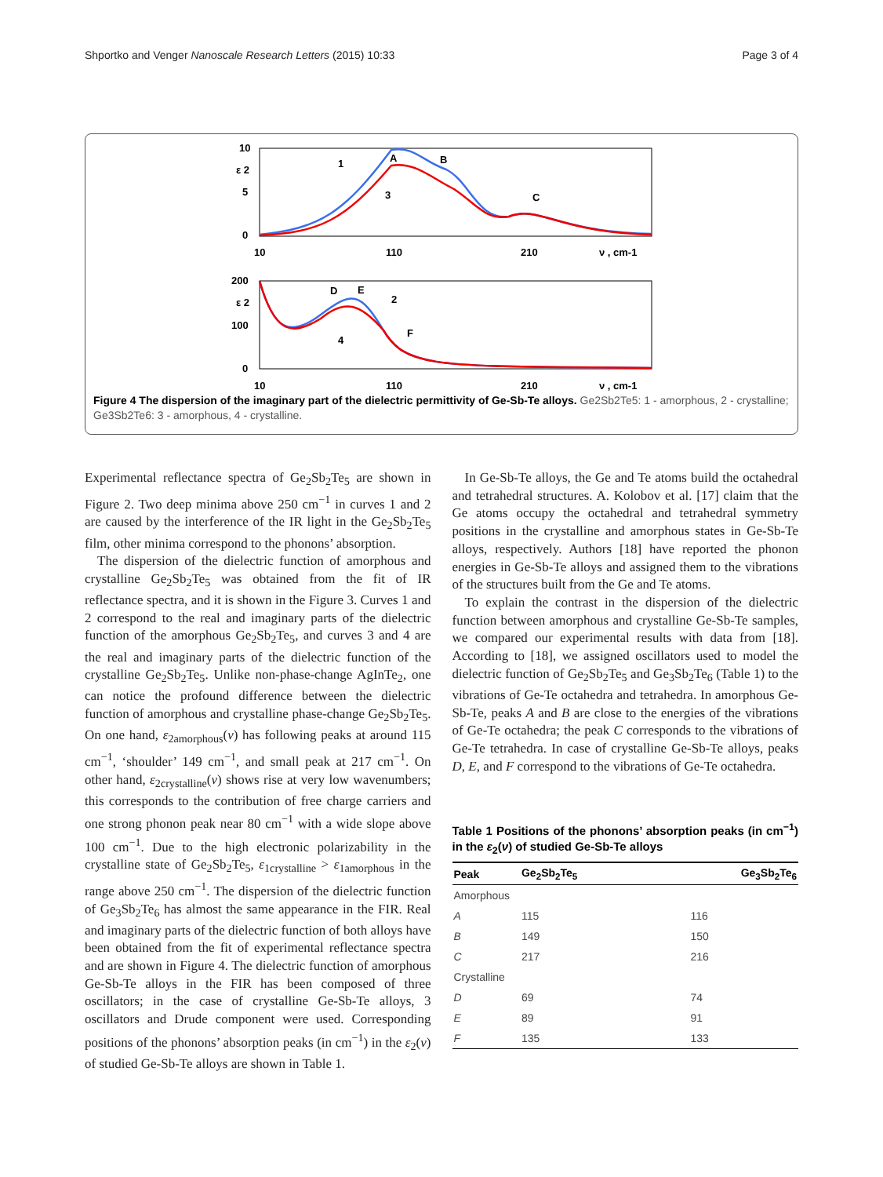Shportko and Venger Nanoscale Research Letters (2015) 10:33 Page 3 of 4
10
5
0
ε 2
10
110
210
ν , cm-1
1
A
B
3
C
200
100
0
ε 2
10
110
210
ν , cm-1
D
E
2
4
F
Figure 4 The dispersion of the imaginary part of the dielectric permittivity of Ge-Sb-Te alloys. Ge2Sb2Te5: 1 - amorphous, 2 - crystalline; Ge3Sb2Te6: 3 - amorphous, 4 - crystalline.
Experimental reflectance spectra of Ge<sub>2</sub>Sb<sub>2</sub>Te<sub>5</sub> are shown in Figure 2. Two deep minima above 250 cm<sup>−1</sup> in curves 1 and 2 are caused by the interference of the IR light in the Ge<sub>2</sub>Sb<sub>2</sub>Te<sub>5</sub> film, other minima correspond to the phonons’ absorption.
The dispersion of the dielectric function of amorphous and crystalline Ge<sub>2</sub>Sb<sub>2</sub>Te<sub>5</sub> was obtained from the fit of IR reflectance spectra, and it is shown in the Figure 3. Curves 1 and 2 correspond to the real and imaginary parts of the dielectric function of the amorphous Ge<sub>2</sub>Sb<sub>2</sub>Te<sub>5</sub>, and curves 3 and 4 are the real and imaginary parts of the dielectric function of the crystalline Ge<sub>2</sub>Sb<sub>2</sub>Te<sub>5</sub>. Unlike non-phase-change AgInTe<sub>2</sub>, one can notice the profound difference between the dielectric function of amorphous and crystalline phase-change Ge<sub>2</sub>Sb<sub>2</sub>Te<sub>5</sub>. On one hand, ε<sub>2amorphous</sub>(ν) has following peaks at around 115 cm<sup>−1</sup>, ‘shoulder’ 149 cm<sup>−1</sup>, and small peak at 217 cm<sup>−1</sup>. On other hand, ε<sub>2crystalline</sub>(ν) shows rise at very low wavenumbers; this corresponds to the contribution of free charge carriers and one strong phonon peak near 80 cm<sup>−1</sup> with a wide slope above 100 cm<sup>−1</sup>. Due to the high electronic polarizability in the crystalline state of Ge<sub>2</sub>Sb<sub>2</sub>Te<sub>5</sub>, ε<sub>1crystalline</sub> > ε<sub>1amorphous</sub> in the range above 250 cm<sup>−1</sup>. The dispersion of the dielectric function of Ge<sub>3</sub>Sb<sub>2</sub>Te<sub>6</sub> has almost the same appearance in the FIR. Real and imaginary parts of the dielectric function of both alloys have been obtained from the fit of experimental reflectance spectra and are shown in Figure 4. The dielectric function of amorphous Ge-Sb-Te alloys in the FIR has been composed of three oscillators; in the case of crystalline Ge-Sb-Te alloys, 3 oscillators and Drude component were used. Corresponding positions of the phonons’ absorption peaks (in cm<sup>−1</sup>) in the ε<sub>2</sub>(ν) of studied Ge-Sb-Te alloys are shown in Table 1.
In Ge-Sb-Te alloys, the Ge and Te atoms build the octahedral and tetrahedral structures. A. Kolobov et al. [17] claim that the Ge atoms occupy the octahedral and tetrahedral symmetry positions in the crystalline and amorphous states in Ge-Sb-Te alloys, respectively. Authors [18] have reported the phonon energies in Ge-Sb-Te alloys and assigned them to the vibrations of the structures built from the Ge and Te atoms.
To explain the contrast in the dispersion of the dielectric function between amorphous and crystalline Ge-Sb-Te samples, we compared our experimental results with data from [18]. According to [18], we assigned oscillators used to model the dielectric function of Ge<sub>2</sub>Sb<sub>2</sub>Te<sub>5</sub> and Ge<sub>3</sub>Sb<sub>2</sub>Te<sub>6</sub> (Table 1) to the vibrations of Ge-Te octahedra and tetrahedra. In amorphous Ge-Sb-Te, peaks A and B are close to the energies of the vibrations of Ge-Te octahedra; the peak C corresponds to the vibrations of Ge-Te tetrahedra. In case of crystalline Ge-Sb-Te alloys, peaks D, E, and F correspond to the vibrations of Ge-Te octahedra.
Table 1 Positions of the phonons’ absorption peaks (in cm<sup>−1</sup>) in the ε<sub>2</sub>(ν) of studied Ge-Sb-Te alloys
| Peak | Ge<sub>2</sub>Sb<sub>2</sub>Te<sub>5</sub> | Ge<sub>3</sub>Sb<sub>2</sub>Te<sub>6</sub> |
| --- | --- | --- |
| Amorphous | | |
| A | 115 | 116 |
| B | 149 | 150 |
| C | 217 | 216 |
| Crystalline | | |
| D | 69 | 74 |
| E | 89 | 91 |
| F | 135 | 133 |